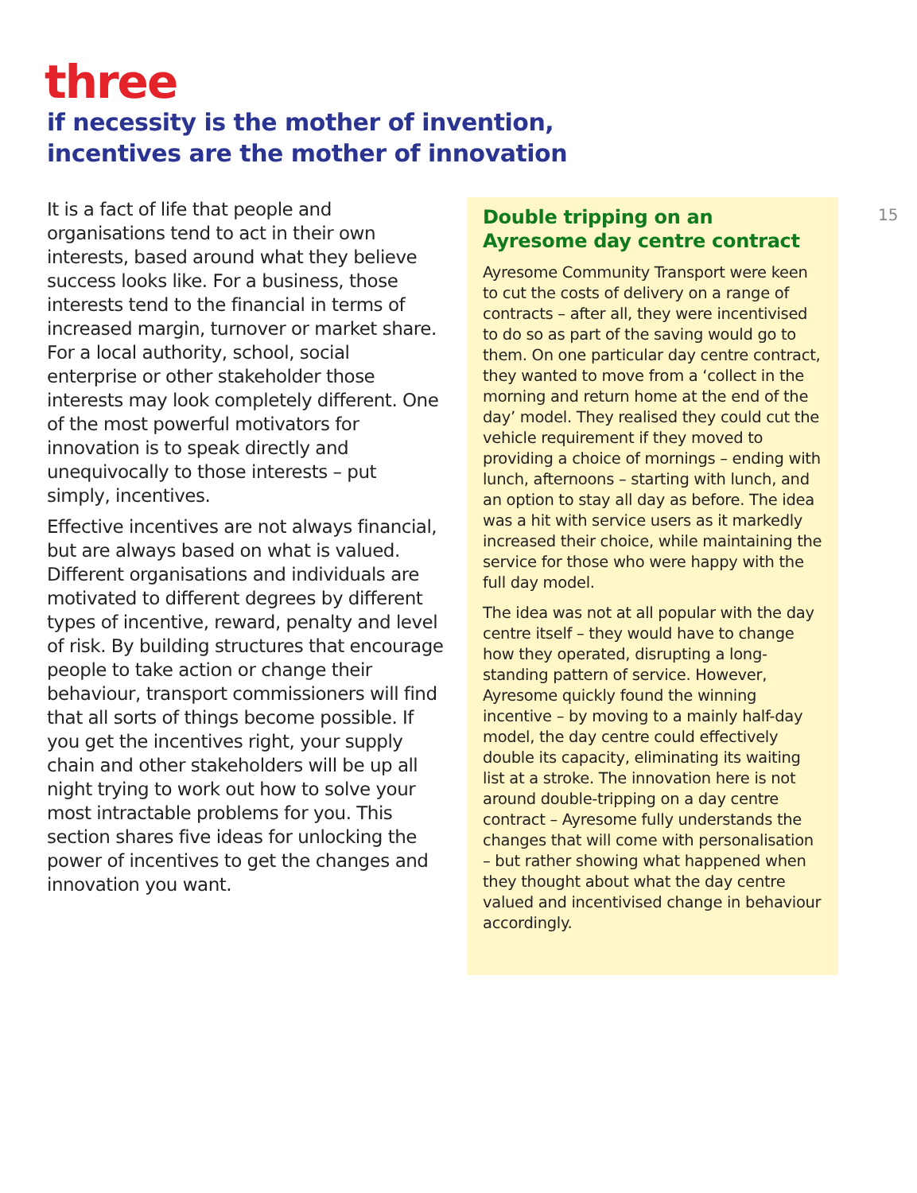three
if necessity is the mother of invention,
incentives are the mother of innovation
It is a fact of life that people and organisations tend to act in their own interests, based around what they believe success looks like. For a business, those interests tend to the financial in terms of increased margin, turnover or market share. For a local authority, school, social enterprise or other stakeholder those interests may look completely different. One of the most powerful motivators for innovation is to speak directly and unequivocally to those interests – put simply, incentives.
Effective incentives are not always financial, but are always based on what is valued. Different organisations and individuals are motivated to different degrees by different types of incentive, reward, penalty and level of risk. By building structures that encourage people to take action or change their behaviour, transport commissioners will find that all sorts of things become possible. If you get the incentives right, your supply chain and other stakeholders will be up all night trying to work out how to solve your most intractable problems for you. This section shares five ideas for unlocking the power of incentives to get the changes and innovation you want.
Double tripping on an Ayresome day centre contract
Ayresome Community Transport were keen to cut the costs of delivery on a range of contracts – after all, they were incentivised to do so as part of the saving would go to them. On one particular day centre contract, they wanted to move from a ‘collect in the morning and return home at the end of the day’ model. They realised they could cut the vehicle requirement if they moved to providing a choice of mornings – ending with lunch, afternoons – starting with lunch, and an option to stay all day as before. The idea was a hit with service users as it markedly increased their choice, while maintaining the service for those who were happy with the full day model.
The idea was not at all popular with the day centre itself – they would have to change how they operated, disrupting a long-standing pattern of service. However, Ayresome quickly found the winning incentive – by moving to a mainly half-day model, the day centre could effectively double its capacity, eliminating its waiting list at a stroke. The innovation here is not around double-tripping on a day centre contract – Ayresome fully understands the changes that will come with personalisation – but rather showing what happened when they thought about what the day centre valued and incentivised change in behaviour accordingly.
15